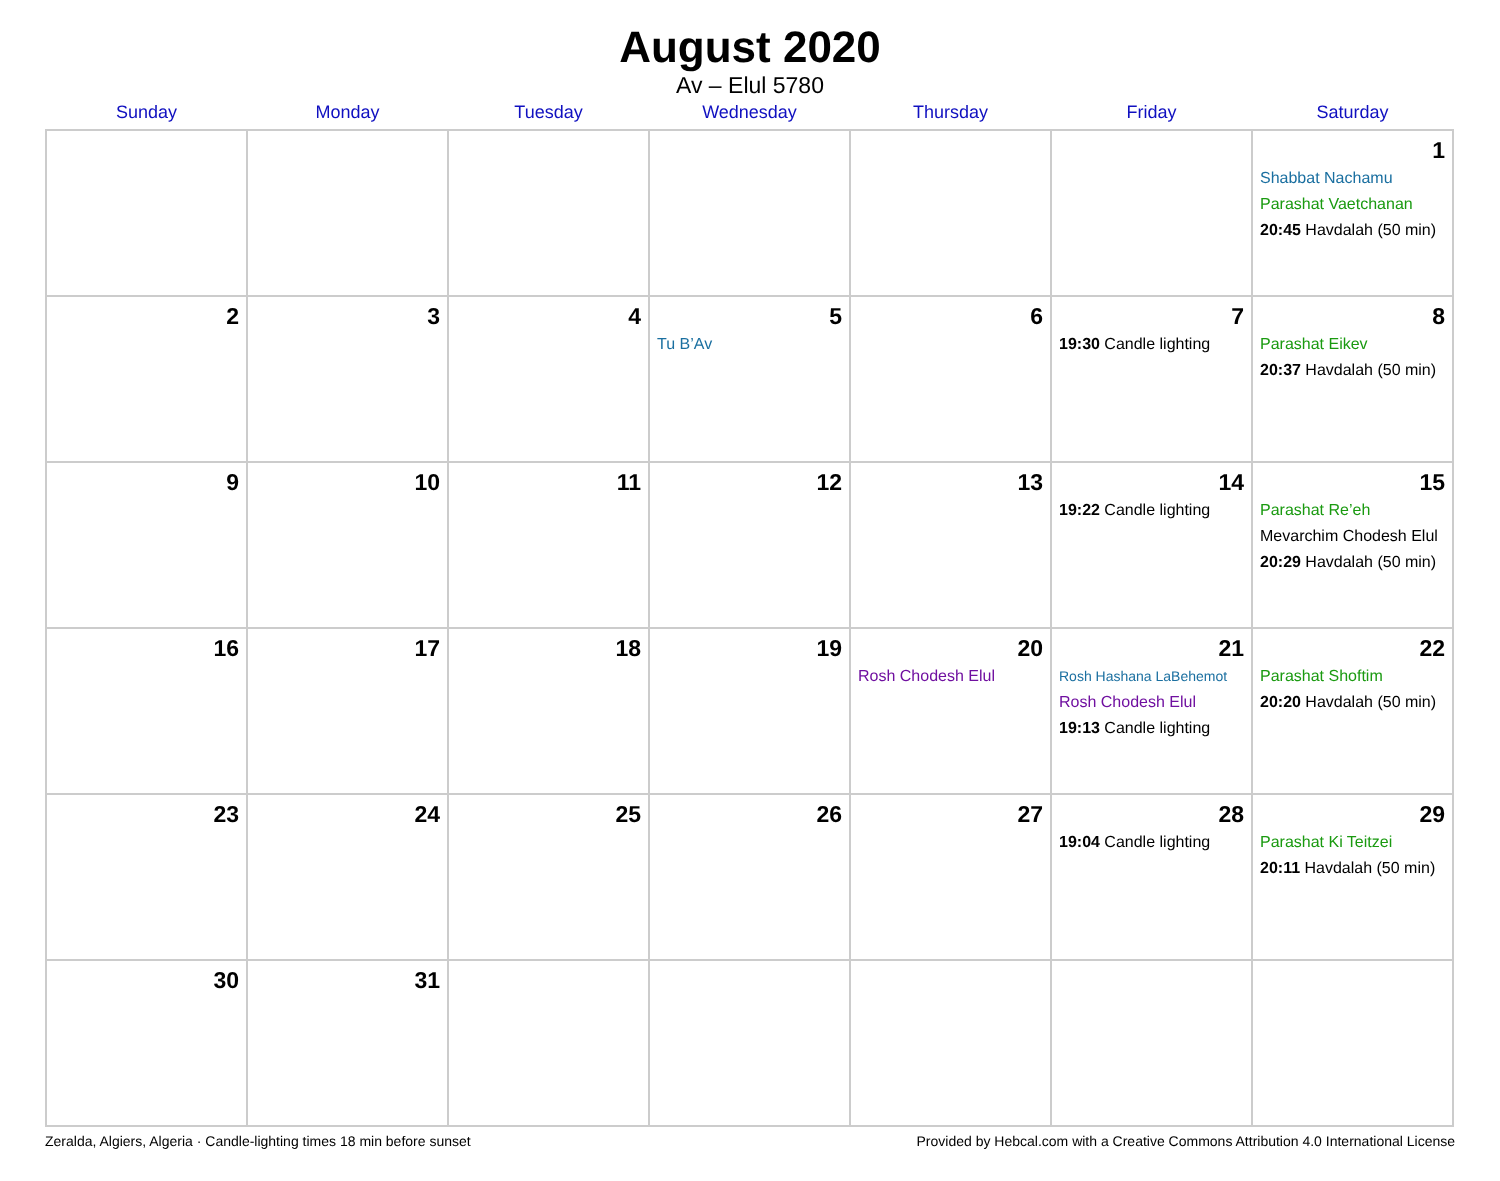August 2020
Av – Elul 5780
| Sunday | Monday | Tuesday | Wednesday | Thursday | Friday | Saturday |
| --- | --- | --- | --- | --- | --- | --- |
| | | | | | | 1 Shabbat Nachamu Parashat Vaetchanan 20:45 Havdalah (50 min) |
| 2 | 3 | 4 | 5 Tu B’Av | 6 | 7 19:30 Candle lighting | 8 Parashat Eikev 20:37 Havdalah (50 min) |
| 9 | 10 | 11 | 12 | 13 | 14 19:22 Candle lighting | 15 Parashat Re’eh Mevarchim Chodesh Elul 20:29 Havdalah (50 min) |
| 16 | 17 | 18 | 19 | 20 Rosh Chodesh Elul | 21 Rosh Hashana LaBehemot Rosh Chodesh Elul 19:13 Candle lighting | 22 Parashat Shoftim 20:20 Havdalah (50 min) |
| 23 | 24 | 25 | 26 | 27 | 28 19:04 Candle lighting | 29 Parashat Ki Teitzei 20:11 Havdalah (50 min) |
| 30 | 31 | | | | | |
Zeralda, Algiers, Algeria · Candle-lighting times 18 min before sunset Provided by Hebcal.com with a Creative Commons Attribution 4.0 International License